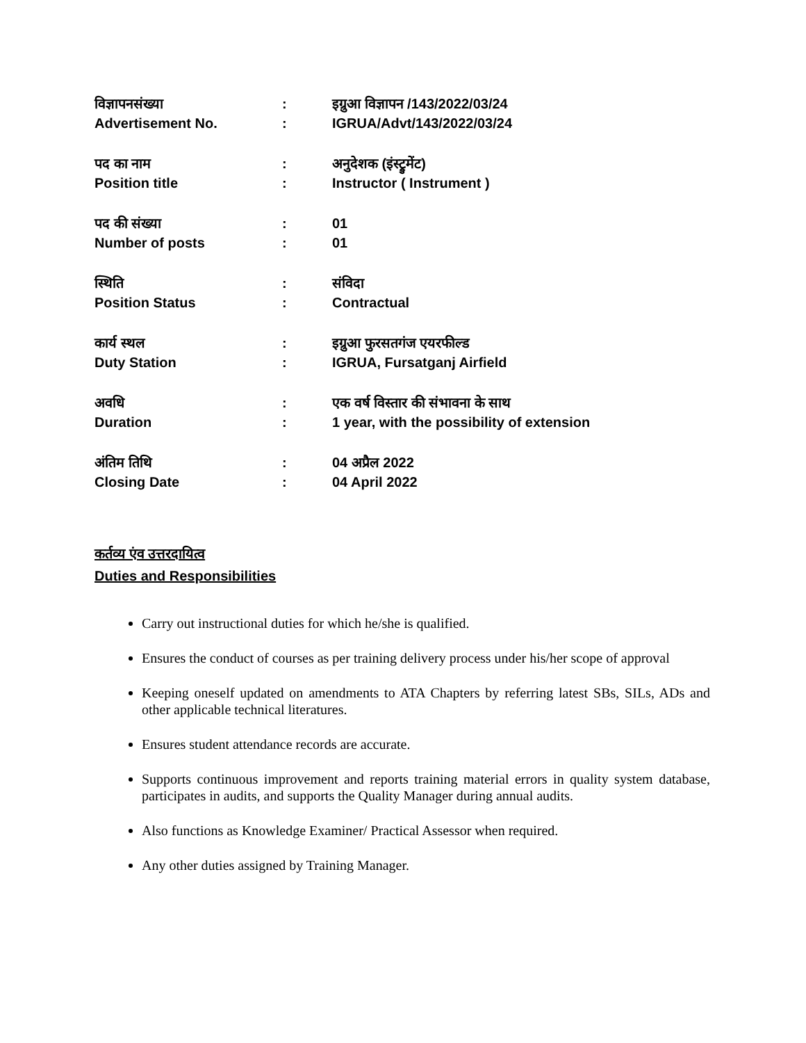| विज्ञापनसंख्या | : | इग्रुआ विज्ञापन /143/2022/03/24 |
| Advertisement No. | : | IGRUA/Advt/143/2022/03/24 |
| पद का नाम | : | अनुदेशक (इंस्ट्रुमेंट) |
| Position title | : | Instructor ( Instrument ) |
| पद की संख्या | : | 01 |
| Number of posts | : | 01 |
| स्थिति | : | संविदा |
| Position Status | : | Contractual |
| कार्य स्थल | : | इग्रुआ फुरसतगंज एयरफील्ड |
| Duty Station | : | IGRUA, Fursatganj Airfield |
| अवधि | : | एक वर्ष विस्तार की संभावना के साथ |
| Duration | : | 1 year, with the possibility of extension |
| अंतिम तिथि | : | 04 अप्रैल 2022 |
| Closing Date | : | 04 April 2022 |
कर्तव्य एंव उत्तरदायित्व
Duties and Responsibilities
Carry out instructional duties for which he/she is qualified.
Ensures the conduct of courses as per training delivery process under his/her scope of approval
Keeping oneself updated on amendments to ATA Chapters by referring latest SBs, SILs, ADs and other applicable technical literatures.
Ensures student attendance records are accurate.
Supports continuous improvement and reports training material errors in quality system database, participates in audits, and supports the Quality Manager during annual audits.
Also functions as Knowledge Examiner/ Practical Assessor when required.
Any other duties assigned by Training Manager.